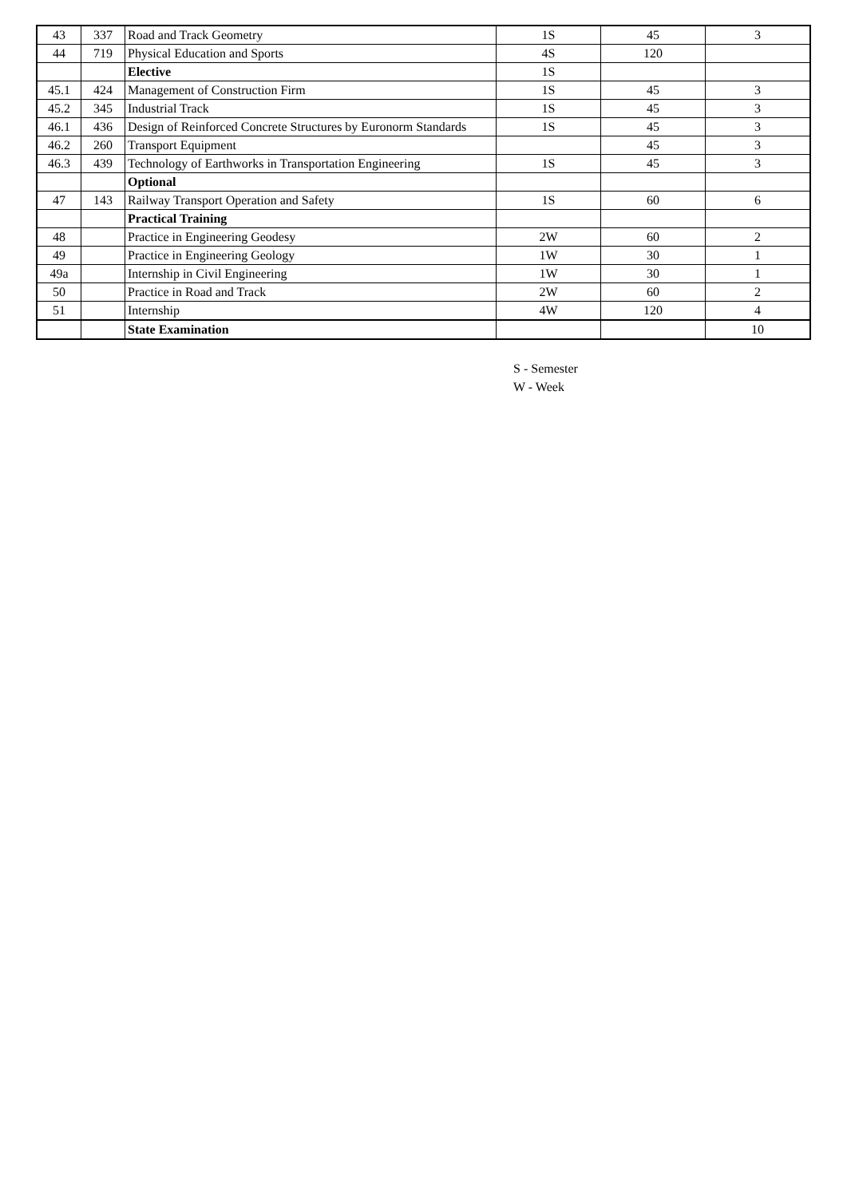| 43 | 337 | Road and Track Geometry | 1S | 45 | 3 |
| 44 | 719 | Physical Education and Sports | 4S | 120 | |
| | | Elective | 1S | | |
| 45.1 | 424 | Management of Construction Firm | 1S | 45 | 3 |
| 45.2 | 345 | Industrial Track | 1S | 45 | 3 |
| 46.1 | 436 | Design of Reinforced Concrete Structures by Euronorm Standards | 1S | 45 | 3 |
| 46.2 | 260 | Transport Equipment | | 45 | 3 |
| 46.3 | 439 | Technology of Earthworks in Transportation Engineering | 1S | 45 | 3 |
| | | Optional | | | |
| 47 | 143 | Railway Transport Operation and Safety | 1S | 60 | 6 |
| | | Practical Training | | | |
| 48 | | Practice in Engineering Geodesy | 2W | 60 | 2 |
| 49 | | Practice in Engineering Geology | 1W | 30 | 1 |
| 49a | | Internship in Civil Engineering | 1W | 30 | 1 |
| 50 | | Practice in Road and Track | 2W | 60 | 2 |
| 51 | | Internship | 4W | 120 | 4 |
| | | State Examination | | | 10 |
S - Semester
W - Week